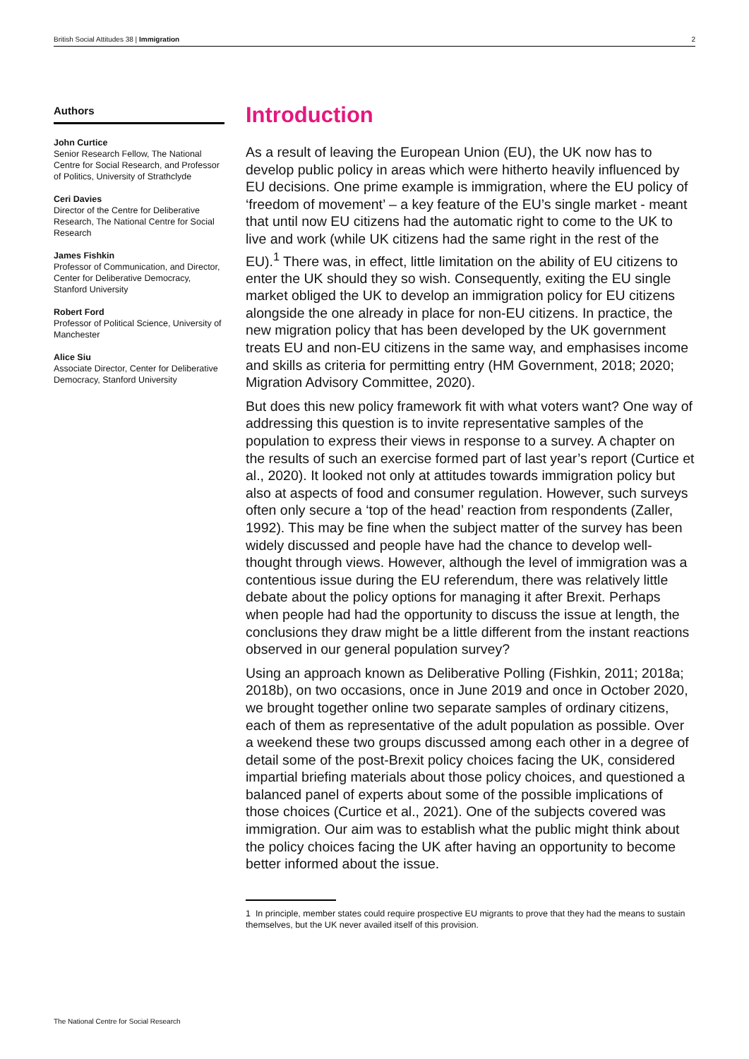British Social Attitudes 38 | Immigration 2
Authors
John Curtice
Senior Research Fellow, The National Centre for Social Research, and Professor of Politics, University of Strathclyde
Ceri Davies
Director of the Centre for Deliberative Research, The National Centre for Social Research
James Fishkin
Professor of Communication, and Director, Center for Deliberative Democracy, Stanford University
Robert Ford
Professor of Political Science, University of Manchester
Alice Siu
Associate Director, Center for Deliberative Democracy, Stanford University
Introduction
As a result of leaving the European Union (EU), the UK now has to develop public policy in areas which were hitherto heavily influenced by EU decisions. One prime example is immigration, where the EU policy of ‘freedom of movement’ – a key feature of the EU’s single market - meant that until now EU citizens had the automatic right to come to the UK to live and work (while UK citizens had the same right in the rest of the EU).<sup>1</sup> There was, in effect, little limitation on the ability of EU citizens to enter the UK should they so wish. Consequently, exiting the EU single market obliged the UK to develop an immigration policy for EU citizens alongside the one already in place for non-EU citizens. In practice, the new migration policy that has been developed by the UK government treats EU and non-EU citizens in the same way, and emphasises income and skills as criteria for permitting entry (HM Government, 2018; 2020; Migration Advisory Committee, 2020).
But does this new policy framework fit with what voters want? One way of addressing this question is to invite representative samples of the population to express their views in response to a survey. A chapter on the results of such an exercise formed part of last year’s report (Curtice et al., 2020). It looked not only at attitudes towards immigration policy but also at aspects of food and consumer regulation. However, such surveys often only secure a ‘top of the head’ reaction from respondents (Zaller, 1992). This may be fine when the subject matter of the survey has been widely discussed and people have had the chance to develop well-thought through views. However, although the level of immigration was a contentious issue during the EU referendum, there was relatively little debate about the policy options for managing it after Brexit. Perhaps when people had had the opportunity to discuss the issue at length, the conclusions they draw might be a little different from the instant reactions observed in our general population survey?
Using an approach known as Deliberative Polling (Fishkin, 2011; 2018a; 2018b), on two occasions, once in June 2019 and once in October 2020, we brought together online two separate samples of ordinary citizens, each of them as representative of the adult population as possible. Over a weekend these two groups discussed among each other in a degree of detail some of the post-Brexit policy choices facing the UK, considered impartial briefing materials about those policy choices, and questioned a balanced panel of experts about some of the possible implications of those choices (Curtice et al., 2021). One of the subjects covered was immigration. Our aim was to establish what the public might think about the policy choices facing the UK after having an opportunity to become better informed about the issue.
1 In principle, member states could require prospective EU migrants to prove that they had the means to sustain themselves, but the UK never availed itself of this provision.
The National Centre for Social Research